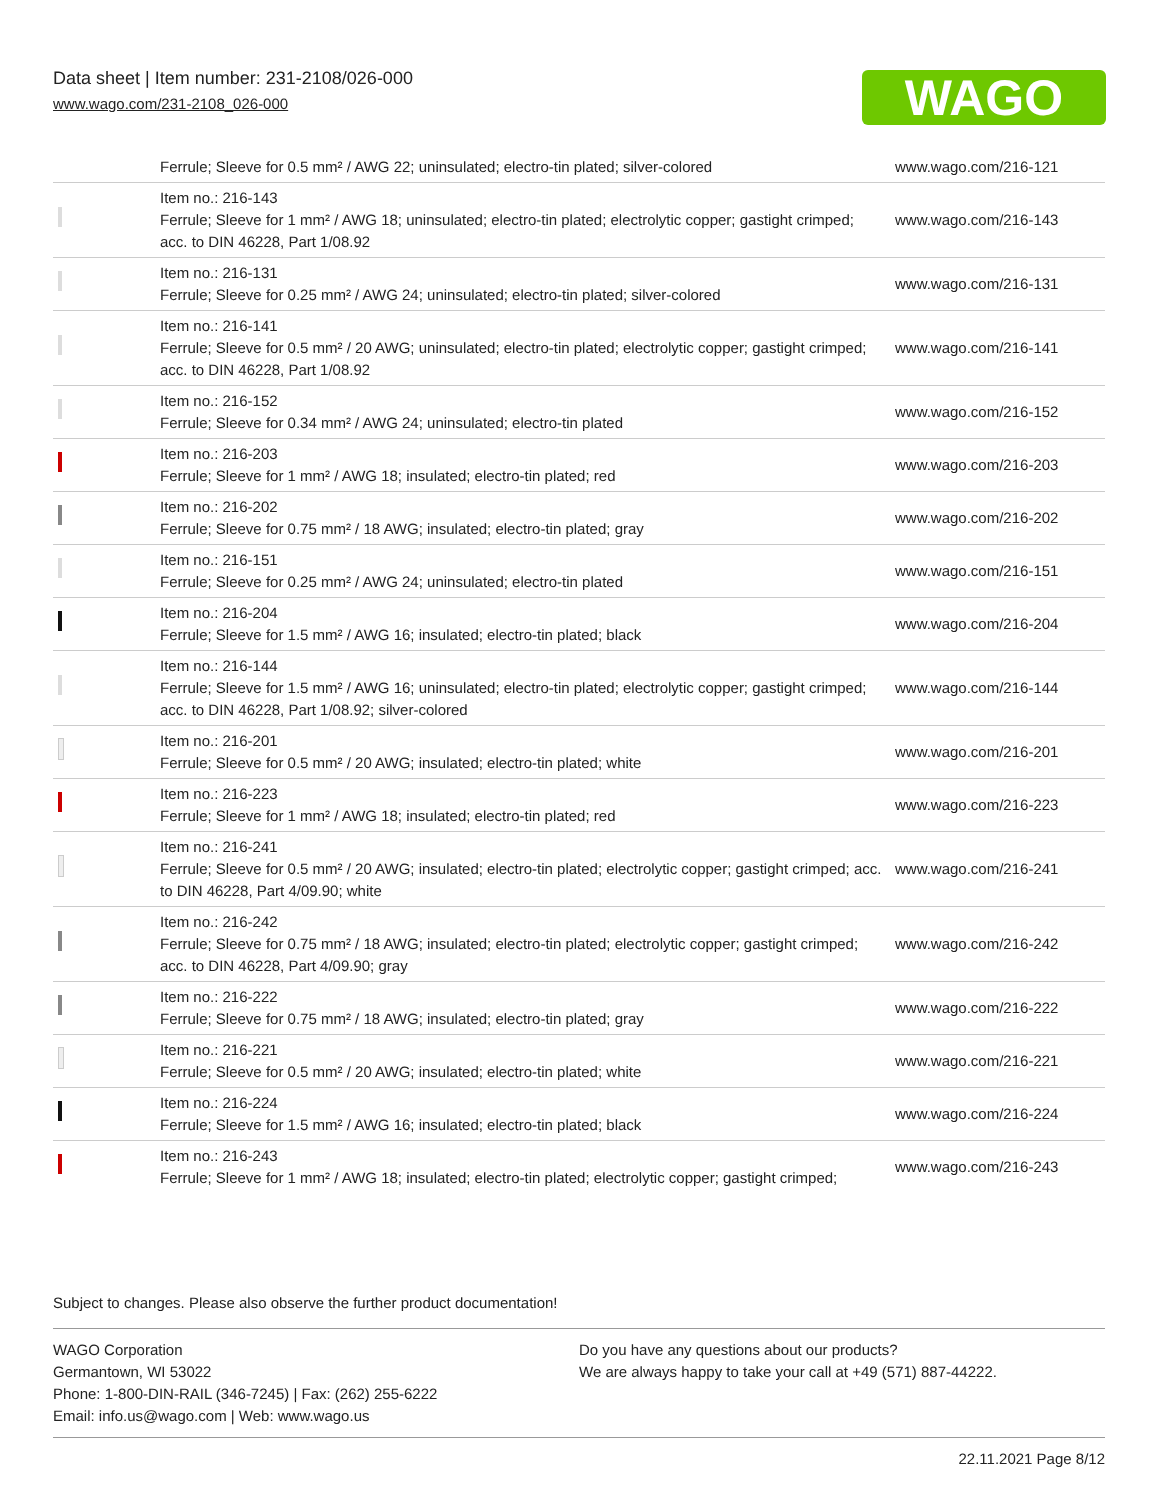Data sheet | Item number: 231-2108/026-000
www.wago.com/231-2108_026-000
WAGO
| | Ferrule; Sleeve for 0.5 mm² / AWG 22; uninsulated; electro-tin plated; silver-colored | www.wago.com/216-121 |
| | Item no.: 216-143 Ferrule; Sleeve for 1 mm² / AWG 18; uninsulated; electro-tin plated; electrolytic copper; gastight crimped; acc. to DIN 46228, Part 1/08.92 | www.wago.com/216-143 |
| | Item no.: 216-131 Ferrule; Sleeve for 0.25 mm² / AWG 24; uninsulated; electro-tin plated; silver-colored | www.wago.com/216-131 |
| | Item no.: 216-141 Ferrule; Sleeve for 0.5 mm² / 20 AWG; uninsulated; electro-tin plated; electrolytic copper; gastight crimped; acc. to DIN 46228, Part 1/08.92 | www.wago.com/216-141 |
| | Item no.: 216-152 Ferrule; Sleeve for 0.34 mm² / AWG 24; uninsulated; electro-tin plated | www.wago.com/216-152 |
| | Item no.: 216-203 Ferrule; Sleeve for 1 mm² / AWG 18; insulated; electro-tin plated; red | www.wago.com/216-203 |
| | Item no.: 216-202 Ferrule; Sleeve for 0.75 mm² / 18 AWG; insulated; electro-tin plated; gray | www.wago.com/216-202 |
| | Item no.: 216-151 Ferrule; Sleeve for 0.25 mm² / AWG 24; uninsulated; electro-tin plated | www.wago.com/216-151 |
| | Item no.: 216-204 Ferrule; Sleeve for 1.5 mm² / AWG 16; insulated; electro-tin plated; black | www.wago.com/216-204 |
| | Item no.: 216-144 Ferrule; Sleeve for 1.5 mm² / AWG 16; uninsulated; electro-tin plated; electrolytic copper; gastight crimped; acc. to DIN 46228, Part 1/08.92; silver-colored | www.wago.com/216-144 |
| | Item no.: 216-201 Ferrule; Sleeve for 0.5 mm² / 20 AWG; insulated; electro-tin plated; white | www.wago.com/216-201 |
| | Item no.: 216-223 Ferrule; Sleeve for 1 mm² / AWG 18; insulated; electro-tin plated; red | www.wago.com/216-223 |
| | Item no.: 216-241 Ferrule; Sleeve for 0.5 mm² / 20 AWG; insulated; electro-tin plated; electrolytic copper; gastight crimped; acc. to DIN 46228, Part 4/09.90; white | www.wago.com/216-241 |
| | Item no.: 216-242 Ferrule; Sleeve for 0.75 mm² / 18 AWG; insulated; electro-tin plated; electrolytic copper; gastight crimped; acc. to DIN 46228, Part 4/09.90; gray | www.wago.com/216-242 |
| | Item no.: 216-222 Ferrule; Sleeve for 0.75 mm² / 18 AWG; insulated; electro-tin plated; gray | www.wago.com/216-222 |
| | Item no.: 216-221 Ferrule; Sleeve for 0.5 mm² / 20 AWG; insulated; electro-tin plated; white | www.wago.com/216-221 |
| | Item no.: 216-224 Ferrule; Sleeve for 1.5 mm² / AWG 16; insulated; electro-tin plated; black | www.wago.com/216-224 |
| | Item no.: 216-243 Ferrule; Sleeve for 1 mm² / AWG 18; insulated; electro-tin plated; electrolytic copper; gastight crimped; | www.wago.com/216-243 |
Subject to changes. Please also observe the further product documentation!
WAGO Corporation
Germantown, WI 53022
Phone: 1-800-DIN-RAIL (346-7245) | Fax: (262) 255-6222
Email: info.us@wago.com | Web: www.wago.us
Do you have any questions about our products?
We are always happy to take your call at +49 (571) 887-44222.
22.11.2021 Page 8/12